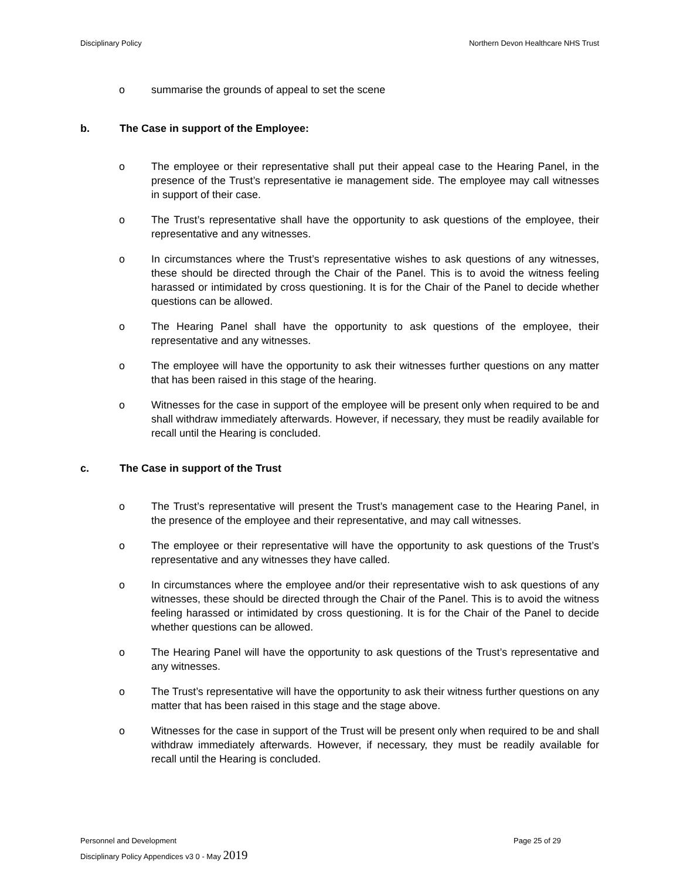Disciplinary Policy Northern Devon Healthcare NHS Trust
o summarise the grounds of appeal to set the scene
b. The Case in support of the Employee:
o The employee or their representative shall put their appeal case to the Hearing Panel, in the presence of the Trust’s representative ie management side. The employee may call witnesses in support of their case.
o The Trust’s representative shall have the opportunity to ask questions of the employee, their representative and any witnesses.
o In circumstances where the Trust’s representative wishes to ask questions of any witnesses, these should be directed through the Chair of the Panel. This is to avoid the witness feeling harassed or intimidated by cross questioning. It is for the Chair of the Panel to decide whether questions can be allowed.
o The Hearing Panel shall have the opportunity to ask questions of the employee, their representative and any witnesses.
o The employee will have the opportunity to ask their witnesses further questions on any matter that has been raised in this stage of the hearing.
o Witnesses for the case in support of the employee will be present only when required to be and shall withdraw immediately afterwards. However, if necessary, they must be readily available for recall until the Hearing is concluded.
c. The Case in support of the Trust
o The Trust’s representative will present the Trust’s management case to the Hearing Panel, in the presence of the employee and their representative, and may call witnesses.
o The employee or their representative will have the opportunity to ask questions of the Trust’s representative and any witnesses they have called.
o In circumstances where the employee and/or their representative wish to ask questions of any witnesses, these should be directed through the Chair of the Panel. This is to avoid the witness feeling harassed or intimidated by cross questioning. It is for the Chair of the Panel to decide whether questions can be allowed.
o The Hearing Panel will have the opportunity to ask questions of the Trust’s representative and any witnesses.
o The Trust’s representative will have the opportunity to ask their witness further questions on any matter that has been raised in this stage and the stage above.
o Witnesses for the case in support of the Trust will be present only when required to be and shall withdraw immediately afterwards. However, if necessary, they must be readily available for recall until the Hearing is concluded.
Personnel and Development Page 25 of 29
Disciplinary Policy Appendices v3 0 - May 2019